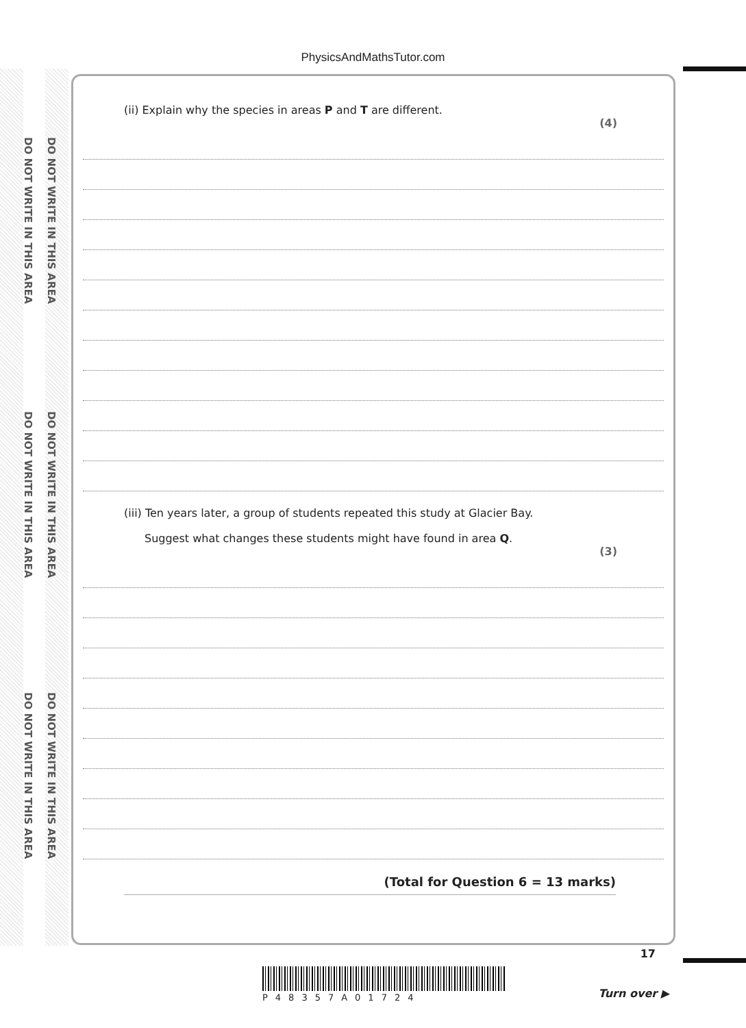DO NOT WRITE IN THIS AREA
DO NOT WRITE IN THIS AREA
DO NOT WRITE IN THIS AREA
DO NOT WRITE IN THIS AREA
DO NOT WRITE IN THIS AREA
DO NOT WRITE IN THIS AREA
PhysicsAndMathsTutor.com
(ii) Explain why the species in areas P and T are different.
(4)
(iii) Ten years later, a group of students repeated this study at Glacier Bay.
Suggest what changes these students might have found in area Q.
(3)
(Total for Question 6 = 13 marks)
P48357A01724
17
Turn over ▶